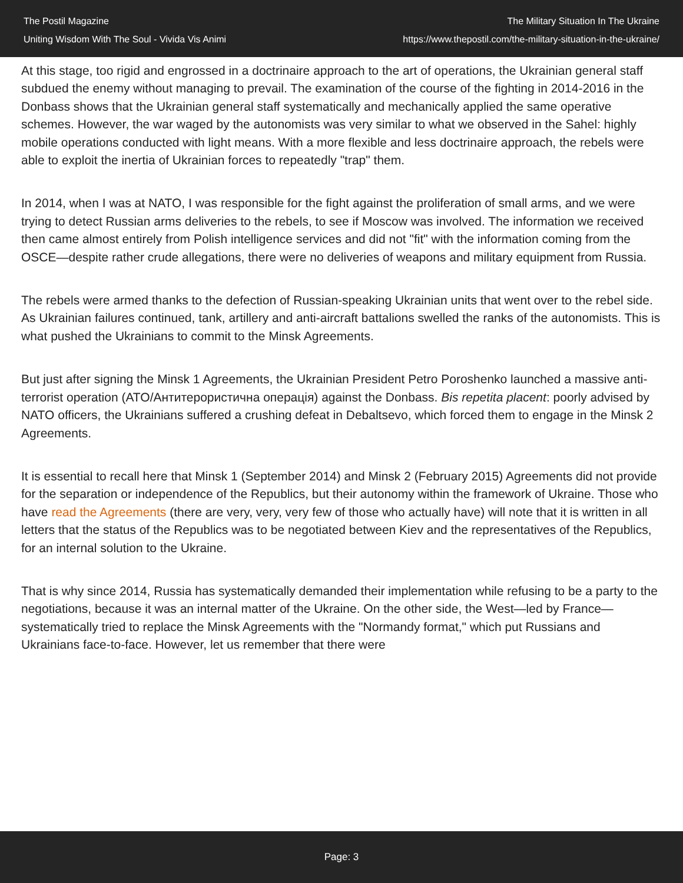The Postil Magazine
Uniting Wisdom With The Soul - Vivida Vis Animi
The Military Situation In The Ukraine
https://www.thepostil.com/the-military-situation-in-the-ukraine/
At this stage, too rigid and engrossed in a doctrinaire approach to the art of operations, the Ukrainian general staff subdued the enemy without managing to prevail. The examination of the course of the fighting in 2014-2016 in the Donbass shows that the Ukrainian general staff systematically and mechanically applied the same operative schemes. However, the war waged by the autonomists was very similar to what we observed in the Sahel: highly mobile operations conducted with light means. With a more flexible and less doctrinaire approach, the rebels were able to exploit the inertia of Ukrainian forces to repeatedly "trap" them.
In 2014, when I was at NATO, I was responsible for the fight against the proliferation of small arms, and we were trying to detect Russian arms deliveries to the rebels, to see if Moscow was involved. The information we received then came almost entirely from Polish intelligence services and did not "fit" with the information coming from the OSCE—despite rather crude allegations, there were no deliveries of weapons and military equipment from Russia.
The rebels were armed thanks to the defection of Russian-speaking Ukrainian units that went over to the rebel side. As Ukrainian failures continued, tank, artillery and anti-aircraft battalions swelled the ranks of the autonomists. This is what pushed the Ukrainians to commit to the Minsk Agreements.
But just after signing the Minsk 1 Agreements, the Ukrainian President Petro Poroshenko launched a massive anti-terrorist operation (ATO/Антитерористична операція) against the Donbass. Bis repetita placent: poorly advised by NATO officers, the Ukrainians suffered a crushing defeat in Debaltsevo, which forced them to engage in the Minsk 2 Agreements.
It is essential to recall here that Minsk 1 (September 2014) and Minsk 2 (February 2015) Agreements did not provide for the separation or independence of the Republics, but their autonomy within the framework of Ukraine. Those who have read the Agreements (there are very, very, very few of those who actually have) will note that it is written in all letters that the status of the Republics was to be negotiated between Kiev and the representatives of the Republics, for an internal solution to the Ukraine.
That is why since 2014, Russia has systematically demanded their implementation while refusing to be a party to the negotiations, because it was an internal matter of the Ukraine. On the other side, the West—led by France—systematically tried to replace the Minsk Agreements with the "Normandy format," which put Russians and Ukrainians face-to-face. However, let us remember that there were
Page: 3